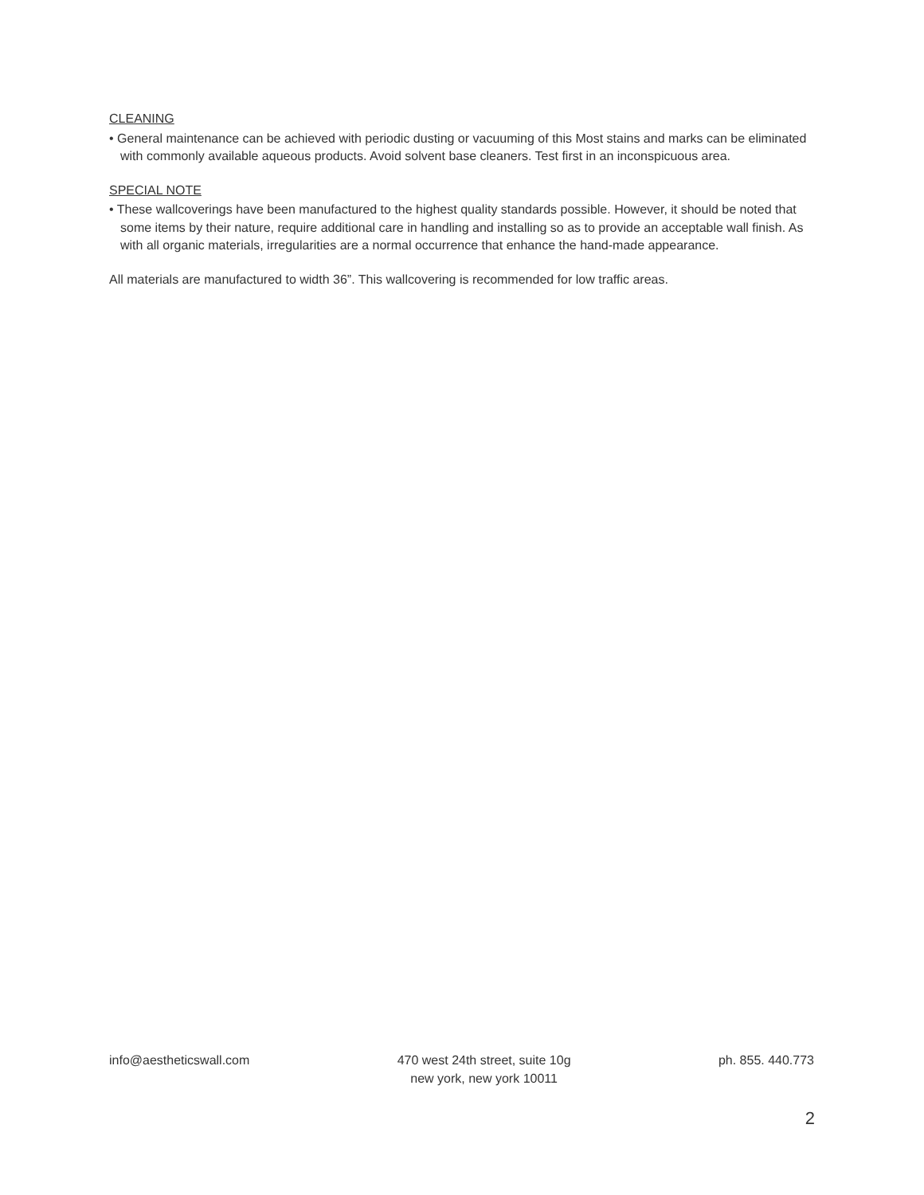CLEANING
• General maintenance can be achieved with periodic dusting or vacuuming of this Most stains and marks can be eliminated with commonly available aqueous products. Avoid solvent base cleaners. Test first in an inconspicuous area.
SPECIAL NOTE
• These wallcoverings have been manufactured to the highest quality standards possible. However, it should be noted that some items by their nature, require additional care in handling and installing so as to provide an acceptable wall finish. As with all organic materials, irregularities are a normal occurrence that enhance the hand-made appearance.
All materials are manufactured to width 36”. This wallcovering is recommended for low traffic areas.
info@aestheticswall.com 470 west 24th street, suite 10g
new york, new york 10011
ph. 855. 440.773
2